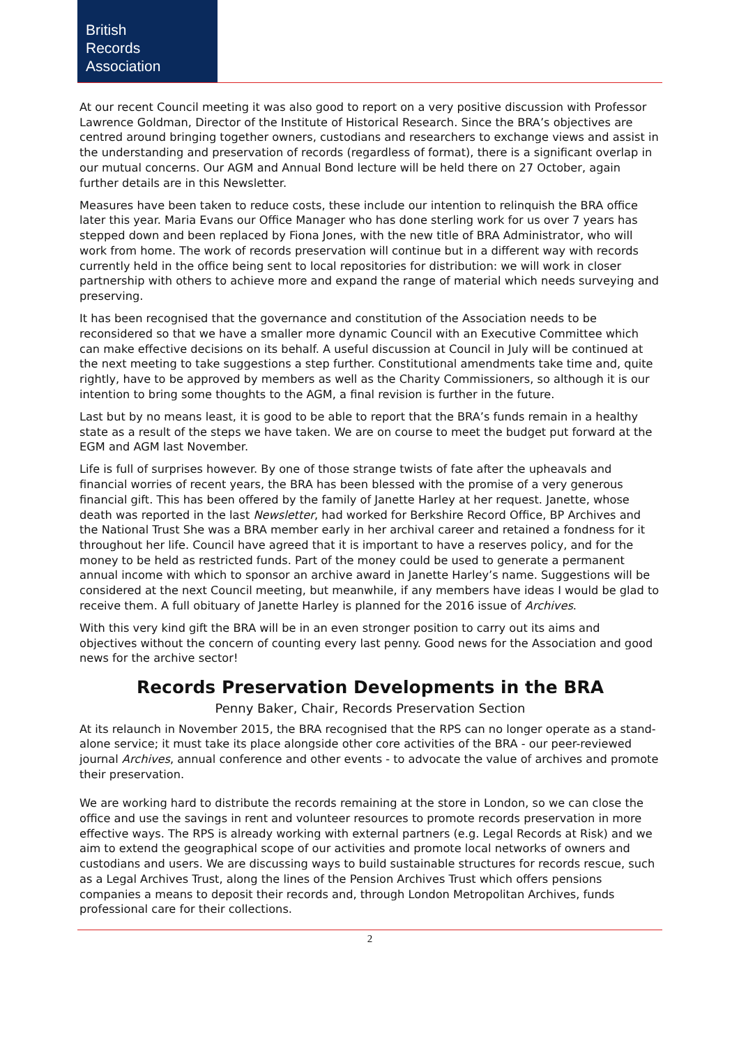British
Records
Association
At our recent Council meeting it was also good to report on a very positive discussion with Professor Lawrence Goldman, Director of the Institute of Historical Research. Since the BRA’s objectives are centred around bringing together owners, custodians and researchers to exchange views and assist in the understanding and preservation of records (regardless of format), there is a significant overlap in our mutual concerns. Our AGM and Annual Bond lecture will be held there on 27 October, again further details are in this Newsletter.
Measures have been taken to reduce costs, these include our intention to relinquish the BRA office later this year. Maria Evans our Office Manager who has done sterling work for us over 7 years has stepped down and been replaced by Fiona Jones, with the new title of BRA Administrator, who will work from home. The work of records preservation will continue but in a different way with records currently held in the office being sent to local repositories for distribution: we will work in closer partnership with others to achieve more and expand the range of material which needs surveying and preserving.
It has been recognised that the governance and constitution of the Association needs to be reconsidered so that we have a smaller more dynamic Council with an Executive Committee which can make effective decisions on its behalf. A useful discussion at Council in July will be continued at the next meeting to take suggestions a step further. Constitutional amendments take time and, quite rightly, have to be approved by members as well as the Charity Commissioners, so although it is our intention to bring some thoughts to the AGM, a final revision is further in the future.
Last but by no means least, it is good to be able to report that the BRA’s funds remain in a healthy state as a result of the steps we have taken. We are on course to meet the budget put forward at the EGM and AGM last November.
Life is full of surprises however. By one of those strange twists of fate after the upheavals and financial worries of recent years, the BRA has been blessed with the promise of a very generous financial gift. This has been offered by the family of Janette Harley at her request. Janette, whose death was reported in the last Newsletter, had worked for Berkshire Record Office, BP Archives and the National Trust She was a BRA member early in her archival career and retained a fondness for it throughout her life. Council have agreed that it is important to have a reserves policy, and for the money to be held as restricted funds. Part of the money could be used to generate a permanent annual income with which to sponsor an archive award in Janette Harley’s name. Suggestions will be considered at the next Council meeting, but meanwhile, if any members have ideas I would be glad to receive them. A full obituary of Janette Harley is planned for the 2016 issue of Archives.
With this very kind gift the BRA will be in an even stronger position to carry out its aims and objectives without the concern of counting every last penny. Good news for the Association and good news for the archive sector!
Records Preservation Developments in the BRA
Penny Baker, Chair, Records Preservation Section
At its relaunch in November 2015, the BRA recognised that the RPS can no longer operate as a stand-alone service; it must take its place alongside other core activities of the BRA - our peer-reviewed journal Archives, annual conference and other events - to advocate the value of archives and promote their preservation.
We are working hard to distribute the records remaining at the store in London, so we can close the office and use the savings in rent and volunteer resources to promote records preservation in more effective ways. The RPS is already working with external partners (e.g. Legal Records at Risk) and we aim to extend the geographical scope of our activities and promote local networks of owners and custodians and users. We are discussing ways to build sustainable structures for records rescue, such as a Legal Archives Trust, along the lines of the Pension Archives Trust which offers pensions companies a means to deposit their records and, through London Metropolitan Archives, funds professional care for their collections.
2